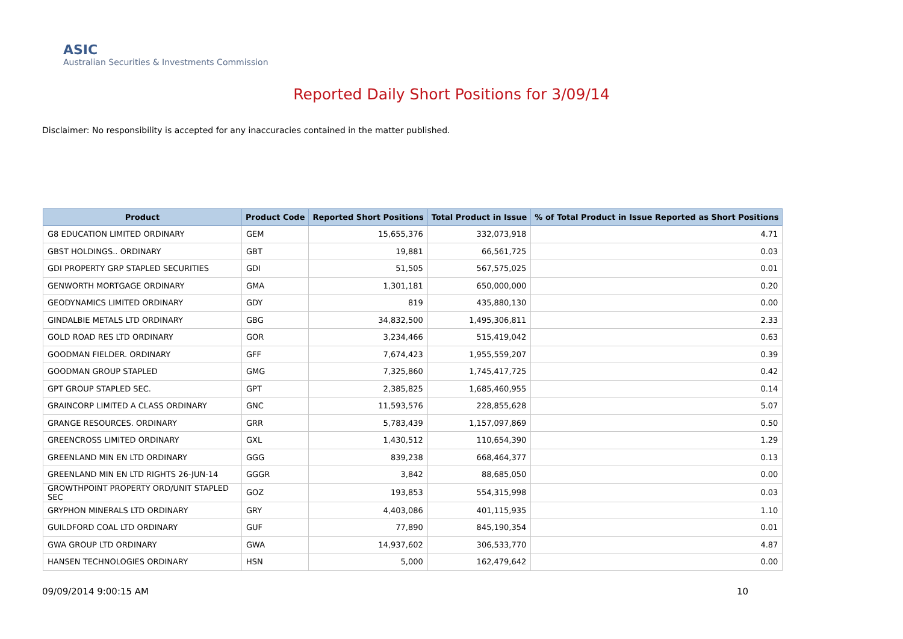ASIC
Australian Securities & Investments Commission
Reported Daily Short Positions for 3/09/14
Disclaimer: No responsibility is accepted for any inaccuracies contained in the matter published.
| Product | Product Code | Reported Short Positions | Total Product in Issue | % of Total Product in Issue Reported as Short Positions |
| --- | --- | --- | --- | --- |
| G8 EDUCATION LIMITED ORDINARY | GEM | 15,655,376 | 332,073,918 | 4.71 |
| GBST HOLDINGS.. ORDINARY | GBT | 19,881 | 66,561,725 | 0.03 |
| GDI PROPERTY GRP STAPLED SECURITIES | GDI | 51,505 | 567,575,025 | 0.01 |
| GENWORTH MORTGAGE ORDINARY | GMA | 1,301,181 | 650,000,000 | 0.20 |
| GEODYNAMICS LIMITED ORDINARY | GDY | 819 | 435,880,130 | 0.00 |
| GINDALBIE METALS LTD ORDINARY | GBG | 34,832,500 | 1,495,306,811 | 2.33 |
| GOLD ROAD RES LTD ORDINARY | GOR | 3,234,466 | 515,419,042 | 0.63 |
| GOODMAN FIELDER. ORDINARY | GFF | 7,674,423 | 1,955,559,207 | 0.39 |
| GOODMAN GROUP STAPLED | GMG | 7,325,860 | 1,745,417,725 | 0.42 |
| GPT GROUP STAPLED SEC. | GPT | 2,385,825 | 1,685,460,955 | 0.14 |
| GRAINCORP LIMITED A CLASS ORDINARY | GNC | 11,593,576 | 228,855,628 | 5.07 |
| GRANGE RESOURCES. ORDINARY | GRR | 5,783,439 | 1,157,097,869 | 0.50 |
| GREENCROSS LIMITED ORDINARY | GXL | 1,430,512 | 110,654,390 | 1.29 |
| GREENLAND MIN EN LTD ORDINARY | GGG | 839,238 | 668,464,377 | 0.13 |
| GREENLAND MIN EN LTD RIGHTS 26-JUN-14 | GGGR | 3,842 | 88,685,050 | 0.00 |
| GROWTHPOINT PROPERTY ORD/UNIT STAPLED SEC | GOZ | 193,853 | 554,315,998 | 0.03 |
| GRYPHON MINERALS LTD ORDINARY | GRY | 4,403,086 | 401,115,935 | 1.10 |
| GUILDFORD COAL LTD ORDINARY | GUF | 77,890 | 845,190,354 | 0.01 |
| GWA GROUP LTD ORDINARY | GWA | 14,937,602 | 306,533,770 | 4.87 |
| HANSEN TECHNOLOGIES ORDINARY | HSN | 5,000 | 162,479,642 | 0.00 |
09/09/2014 9:00:15 AM 10